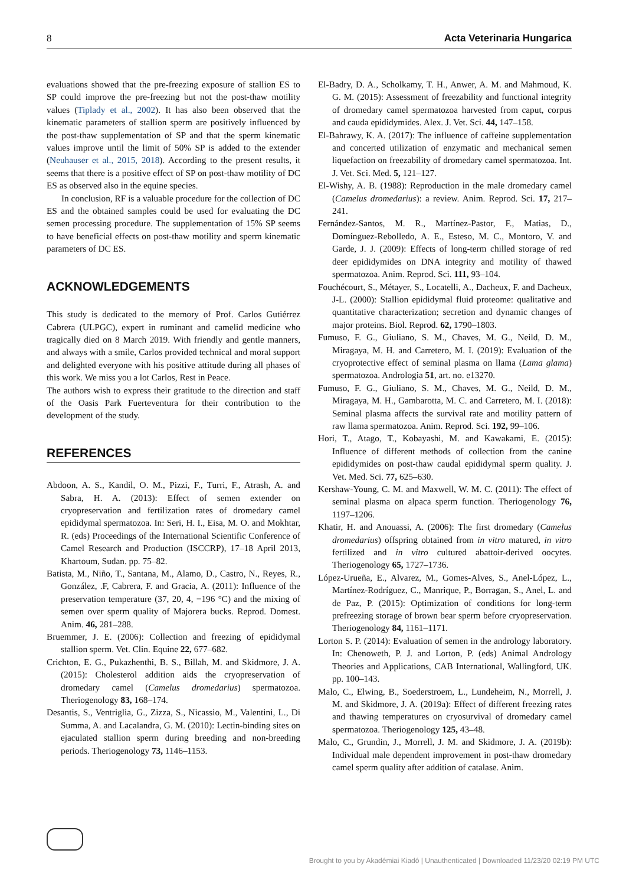8 Acta Veterinaria Hungarica
evaluations showed that the pre-freezing exposure of stallion ES to SP could improve the pre-freezing but not the post-thaw motility values (Tiplady et al., 2002). It has also been observed that the kinematic parameters of stallion sperm are positively influenced by the post-thaw supplementation of SP and that the sperm kinematic values improve until the limit of 50% SP is added to the extender (Neuhauser et al., 2015, 2018). According to the present results, it seems that there is a positive effect of SP on post-thaw motility of DC ES as observed also in the equine species.
In conclusion, RF is a valuable procedure for the collection of DC ES and the obtained samples could be used for evaluating the DC semen processing procedure. The supplementation of 15% SP seems to have beneficial effects on post-thaw motility and sperm kinematic parameters of DC ES.
ACKNOWLEDGEMENTS
This study is dedicated to the memory of Prof. Carlos Gutiérrez Cabrera (ULPGC), expert in ruminant and camelid medicine who tragically died on 8 March 2019. With friendly and gentle manners, and always with a smile, Carlos provided technical and moral support and delighted everyone with his positive attitude during all phases of this work. We miss you a lot Carlos, Rest in Peace.
The authors wish to express their gratitude to the direction and staff of the Oasis Park Fuerteventura for their contribution to the development of the study.
REFERENCES
Abdoon, A. S., Kandil, O. M., Pizzi, F., Turri, F., Atrash, A. and Sabra, H. A. (2013): Effect of semen extender on cryopreservation and fertilization rates of dromedary camel epididymal spermatozoa. In: Seri, H. I., Eisa, M. O. and Mokhtar, R. (eds) Proceedings of the International Scientific Conference of Camel Research and Production (ISCCRP), 17–18 April 2013, Khartoum, Sudan. pp. 75–82.
Batista, M., Niño, T., Santana, M., Alamo, D., Castro, N., Reyes, R., González, .F, Cabrera, F. and Gracia, A. (2011): Influence of the preservation temperature (37, 20, 4, −196 °C) and the mixing of semen over sperm quality of Majorera bucks. Reprod. Domest. Anim. 46, 281–288.
Bruemmer, J. E. (2006): Collection and freezing of epididymal stallion sperm. Vet. Clin. Equine 22, 677–682.
Crichton, E. G., Pukazhenthi, B. S., Billah, M. and Skidmore, J. A. (2015): Cholesterol addition aids the cryopreservation of dromedary camel (Camelus dromedarius) spermatozoa. Theriogenology 83, 168–174.
Desantis, S., Ventriglia, G., Zizza, S., Nicassio, M., Valentini, L., Di Summa, A. and Lacalandra, G. M. (2010): Lectin-binding sites on ejaculated stallion sperm during breeding and non-breeding periods. Theriogenology 73, 1146–1153.
El-Badry, D. A., Scholkamy, T. H., Anwer, A. M. and Mahmoud, K. G. M. (2015): Assessment of freezability and functional integrity of dromedary camel spermatozoa harvested from caput, corpus and cauda epididymides. Alex. J. Vet. Sci. 44, 147–158.
El-Bahrawy, K. A. (2017): The influence of caffeine supplementation and concerted utilization of enzymatic and mechanical semen liquefaction on freezability of dromedary camel spermatozoa. Int. J. Vet. Sci. Med. 5, 121–127.
El-Wishy, A. B. (1988): Reproduction in the male dromedary camel (Camelus dromedarius): a review. Anim. Reprod. Sci. 17, 217–241.
Fernández-Santos, M. R., Martínez-Pastor, F., Matias, D., Domínguez-Rebolledo, A. E., Esteso, M. C., Montoro, V. and Garde, J. J. (2009): Effects of long-term chilled storage of red deer epididymides on DNA integrity and motility of thawed spermatozoa. Anim. Reprod. Sci. 111, 93–104.
Fouchécourt, S., Métayer, S., Locatelli, A., Dacheux, F. and Dacheux, J-L. (2000): Stallion epididymal fluid proteome: qualitative and quantitative characterization; secretion and dynamic changes of major proteins. Biol. Reprod. 62, 1790–1803.
Fumuso, F. G., Giuliano, S. M., Chaves, M. G., Neild, D. M., Miragaya, M. H. and Carretero, M. I. (2019): Evaluation of the cryoprotective effect of seminal plasma on llama (Lama glama) spermatozoa. Andrologia 51, art. no. e13270.
Fumuso, F. G., Giuliano, S. M., Chaves, M. G., Neild, D. M., Miragaya, M. H., Gambarotta, M. C. and Carretero, M. I. (2018): Seminal plasma affects the survival rate and motility pattern of raw llama spermatozoa. Anim. Reprod. Sci. 192, 99–106.
Hori, T., Atago, T., Kobayashi, M. and Kawakami, E. (2015): Influence of different methods of collection from the canine epididymides on post-thaw caudal epididymal sperm quality. J. Vet. Med. Sci. 77, 625–630.
Kershaw-Young, C. M. and Maxwell, W. M. C. (2011): The effect of seminal plasma on alpaca sperm function. Theriogenology 76, 1197–1206.
Khatir, H. and Anouassi, A. (2006): The first dromedary (Camelus dromedarius) offspring obtained from in vitro matured, in vitro fertilized and in vitro cultured abattoir-derived oocytes. Theriogenology 65, 1727–1736.
López-Urueña, E., Alvarez, M., Gomes-Alves, S., Anel-López, L., Martínez-Rodríguez, C., Manrique, P., Borragan, S., Anel, L. and de Paz, P. (2015): Optimization of conditions for long-term prefreezing storage of brown bear sperm before cryopreservation. Theriogenology 84, 1161–1171.
Lorton S. P. (2014): Evaluation of semen in the andrology laboratory. In: Chenoweth, P. J. and Lorton, P. (eds) Animal Andrology Theories and Applications, CAB International, Wallingford, UK. pp. 100–143.
Malo, C., Elwing, B., Soederstroem, L., Lundeheim, N., Morrell, J. M. and Skidmore, J. A. (2019a): Effect of different freezing rates and thawing temperatures on cryosurvival of dromedary camel spermatozoa. Theriogenology 125, 43–48.
Malo, C., Grundin, J., Morrell, J. M. and Skidmore, J. A. (2019b): Individual male dependent improvement in post-thaw dromedary camel sperm quality after addition of catalase. Anim.
Brought to you by Akadémiai Kiadó | Unauthenticated | Downloaded 11/23/20 02:19 PM UTC